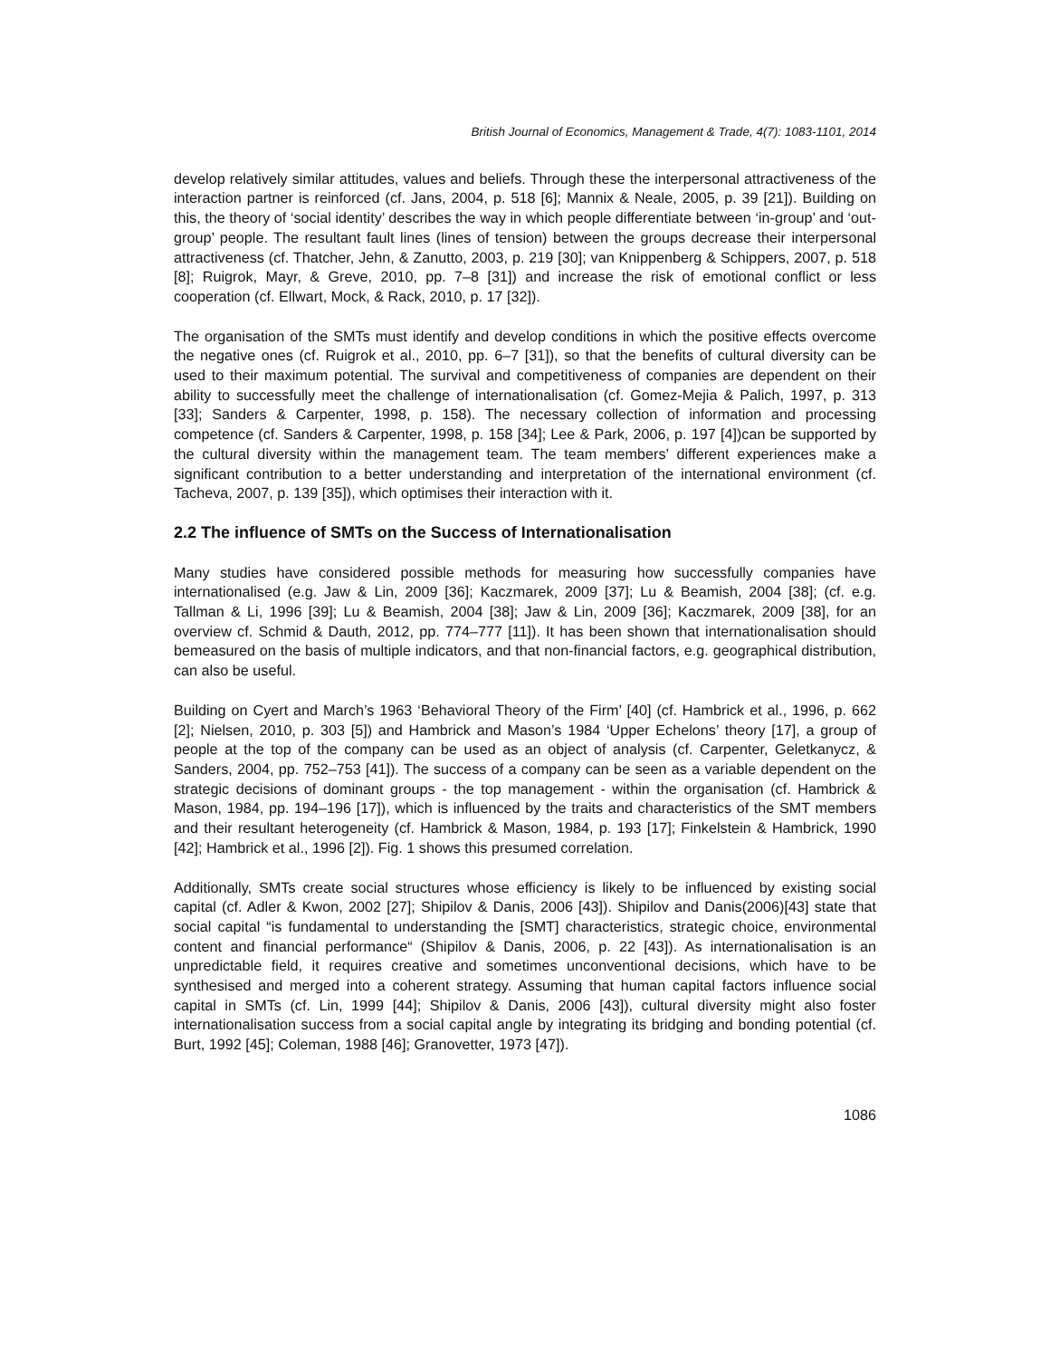British Journal of Economics, Management & Trade, 4(7): 1083-1101, 2014
develop relatively similar attitudes, values and beliefs. Through these the interpersonal attractiveness of the interaction partner is reinforced (cf. Jans, 2004, p. 518 [6]; Mannix & Neale, 2005, p. 39 [21]). Building on this, the theory of ‘social identity’ describes the way in which people differentiate between ‘in-group’ and ‘out-group’ people. The resultant fault lines (lines of tension) between the groups decrease their interpersonal attractiveness (cf. Thatcher, Jehn, & Zanutto, 2003, p. 219 [30]; van Knippenberg & Schippers, 2007, p. 518 [8]; Ruigrok, Mayr, & Greve, 2010, pp. 7–8 [31]) and increase the risk of emotional conflict or less cooperation (cf. Ellwart, Mock, & Rack, 2010, p. 17 [32]).
The organisation of the SMTs must identify and develop conditions in which the positive effects overcome the negative ones (cf. Ruigrok et al., 2010, pp. 6–7 [31]), so that the benefits of cultural diversity can be used to their maximum potential. The survival and competitiveness of companies are dependent on their ability to successfully meet the challenge of internationalisation (cf. Gomez-Mejia & Palich, 1997, p. 313 [33]; Sanders & Carpenter, 1998, p. 158). The necessary collection of information and processing competence (cf. Sanders & Carpenter, 1998, p. 158 [34]; Lee & Park, 2006, p. 197 [4])can be supported by the cultural diversity within the management team. The team members’ different experiences make a significant contribution to a better understanding and interpretation of the international environment (cf. Tacheva, 2007, p. 139 [35]), which optimises their interaction with it.
2.2 The influence of SMTs on the Success of Internationalisation
Many studies have considered possible methods for measuring how successfully companies have internationalised (e.g. Jaw & Lin, 2009 [36]; Kaczmarek, 2009 [37]; Lu & Beamish, 2004 [38]; (cf. e.g. Tallman & Li, 1996 [39]; Lu & Beamish, 2004 [38]; Jaw & Lin, 2009 [36]; Kaczmarek, 2009 [38], for an overview cf. Schmid & Dauth, 2012, pp. 774–777 [11]). It has been shown that internationalisation should bemeasured on the basis of multiple indicators, and that non-financial factors, e.g. geographical distribution, can also be useful.
Building on Cyert and March’s 1963 ‘Behavioral Theory of the Firm’ [40] (cf. Hambrick et al., 1996, p. 662 [2]; Nielsen, 2010, p. 303 [5]) and Hambrick and Mason’s 1984 ‘Upper Echelons’ theory [17], a group of people at the top of the company can be used as an object of analysis (cf. Carpenter, Geletkanycz, & Sanders, 2004, pp. 752–753 [41]). The success of a company can be seen as a variable dependent on the strategic decisions of dominant groups - the top management - within the organisation (cf. Hambrick & Mason, 1984, pp. 194–196 [17]), which is influenced by the traits and characteristics of the SMT members and their resultant heterogeneity (cf. Hambrick & Mason, 1984, p. 193 [17]; Finkelstein & Hambrick, 1990 [42]; Hambrick et al., 1996 [2]). Fig. 1 shows this presumed correlation.
Additionally, SMTs create social structures whose efficiency is likely to be influenced by existing social capital (cf. Adler & Kwon, 2002 [27]; Shipilov & Danis, 2006 [43]). Shipilov and Danis(2006)[43] state that social capital “is fundamental to understanding the [SMT] characteristics, strategic choice, environmental content and financial performance“ (Shipilov & Danis, 2006, p. 22 [43]). As internationalisation is an unpredictable field, it requires creative and sometimes unconventional decisions, which have to be synthesised and merged into a coherent strategy. Assuming that human capital factors influence social capital in SMTs (cf. Lin, 1999 [44]; Shipilov & Danis, 2006 [43]), cultural diversity might also foster internationalisation success from a social capital angle by integrating its bridging and bonding potential (cf. Burt, 1992 [45]; Coleman, 1988 [46]; Granovetter, 1973 [47]).
1086